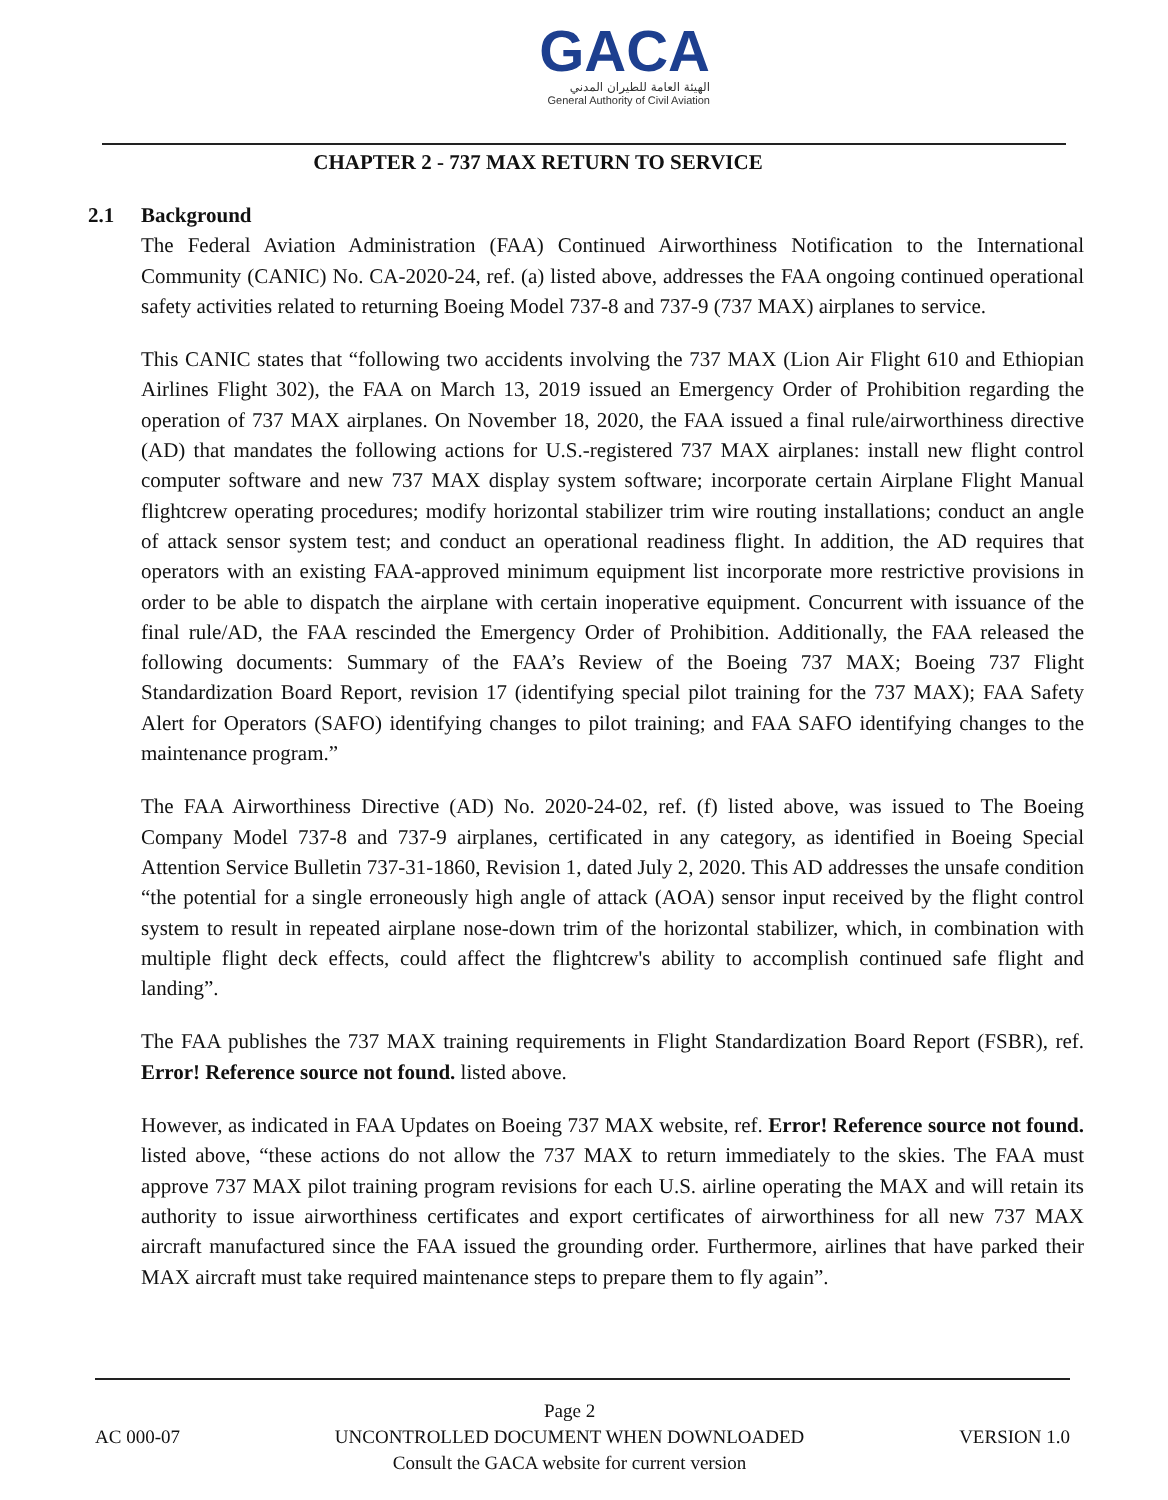GACA
الهيئة العامة للطيران المدني
General Authority of Civil Aviation
CHAPTER 2 - 737 MAX RETURN TO SERVICE
2.1 Background
The Federal Aviation Administration (FAA) Continued Airworthiness Notification to the International Community (CANIC) No. CA-2020-24, ref. (a) listed above, addresses the FAA ongoing continued operational safety activities related to returning Boeing Model 737-8 and 737-9 (737 MAX) airplanes to service.
This CANIC states that “following two accidents involving the 737 MAX (Lion Air Flight 610 and Ethiopian Airlines Flight 302), the FAA on March 13, 2019 issued an Emergency Order of Prohibition regarding the operation of 737 MAX airplanes. On November 18, 2020, the FAA issued a final rule/airworthiness directive (AD) that mandates the following actions for U.S.-registered 737 MAX airplanes: install new flight control computer software and new 737 MAX display system software; incorporate certain Airplane Flight Manual flightcrew operating procedures; modify horizontal stabilizer trim wire routing installations; conduct an angle of attack sensor system test; and conduct an operational readiness flight. In addition, the AD requires that operators with an existing FAA-approved minimum equipment list incorporate more restrictive provisions in order to be able to dispatch the airplane with certain inoperative equipment. Concurrent with issuance of the final rule/AD, the FAA rescinded the Emergency Order of Prohibition. Additionally, the FAA released the following documents: Summary of the FAA’s Review of the Boeing 737 MAX; Boeing 737 Flight Standardization Board Report, revision 17 (identifying special pilot training for the 737 MAX); FAA Safety Alert for Operators (SAFO) identifying changes to pilot training; and FAA SAFO identifying changes to the maintenance program.”
The FAA Airworthiness Directive (AD) No. 2020-24-02, ref. (f) listed above, was issued to The Boeing Company Model 737-8 and 737-9 airplanes, certificated in any category, as identified in Boeing Special Attention Service Bulletin 737-31-1860, Revision 1, dated July 2, 2020. This AD addresses the unsafe condition “the potential for a single erroneously high angle of attack (AOA) sensor input received by the flight control system to result in repeated airplane nose-down trim of the horizontal stabilizer, which, in combination with multiple flight deck effects, could affect the flightcrew's ability to accomplish continued safe flight and landing”.
The FAA publishes the 737 MAX training requirements in Flight Standardization Board Report (FSBR), ref. Error! Reference source not found. listed above.
However, as indicated in FAA Updates on Boeing 737 MAX website, ref. Error! Reference source not found. listed above, “these actions do not allow the 737 MAX to return immediately to the skies. The FAA must approve 737 MAX pilot training program revisions for each U.S. airline operating the MAX and will retain its authority to issue airworthiness certificates and export certificates of airworthiness for all new 737 MAX aircraft manufactured since the FAA issued the grounding order. Furthermore, airlines that have parked their MAX aircraft must take required maintenance steps to prepare them to fly again”.
AC 000-07
Page 2
UNCONTROLLED DOCUMENT WHEN DOWNLOADED
Consult the GACA website for current version
VERSION 1.0